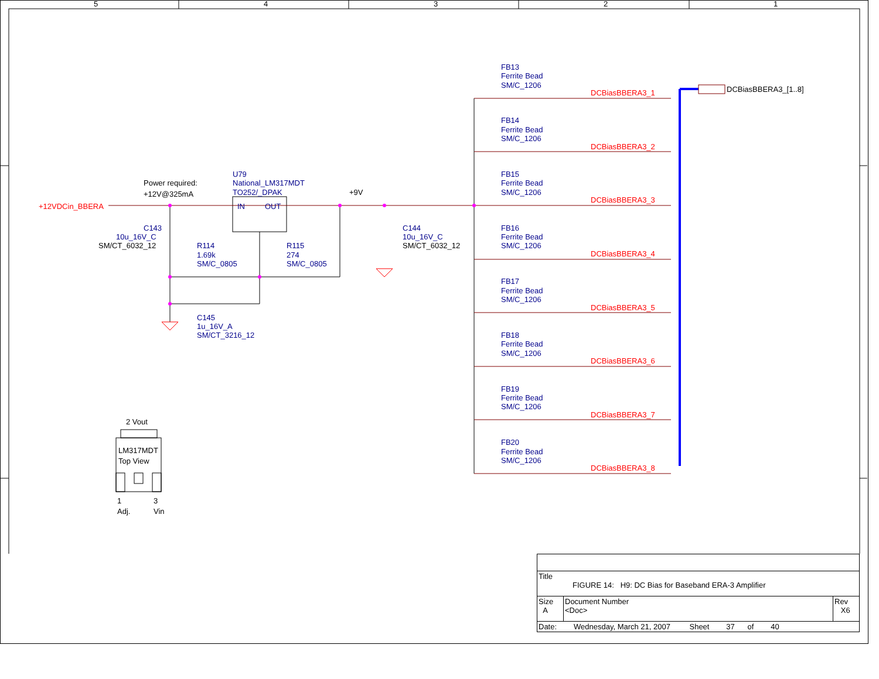5
4
3
2
1
Power required:
+12V@325mA
+9V
SM/CT_6032_12
SM/CT_6032_12
2 Vout
LM317MDT
Top View
1
3
Adj.
Vin
+12VDCin_BBERA
U79
National_LM317MDT
TO252/_DPAK
IN
OUT
C143
10u_16V_C
C144
10u_16V_C
R114
1.69k
SM/C_0805
R115
274
SM/C_0805
C145
1u_16V_A
SM/CT_3216_12
FB13
Ferrite Bead
SM/C_1206
FB14
Ferrite Bead
SM/C_1206
FB15
Ferrite Bead
SM/C_1206
FB16
Ferrite Bead
SM/C_1206
FB17
Ferrite Bead
SM/C_1206
FB18
Ferrite Bead
SM/C_1206
FB19
Ferrite Bead
SM/C_1206
FB20
Ferrite Bead
SM/C_1206
DCBiasBBERA3_1
DCBiasBBERA3_2
DCBiasBBERA3_3
DCBiasBBERA3_4
DCBiasBBERA3_5
DCBiasBBERA3_6
DCBiasBBERA3_7
DCBiasBBERA3_8
DCBiasBBERA3_[1..8]
| Title FIGURE 14: H9: DC Bias for Baseband ERA-3 Amplifier | | |
| Size A | Document Number <Doc> | Rev X6 |
| Date: Wednesday, March 21, 2007 Sheet 37 of 40 | | |